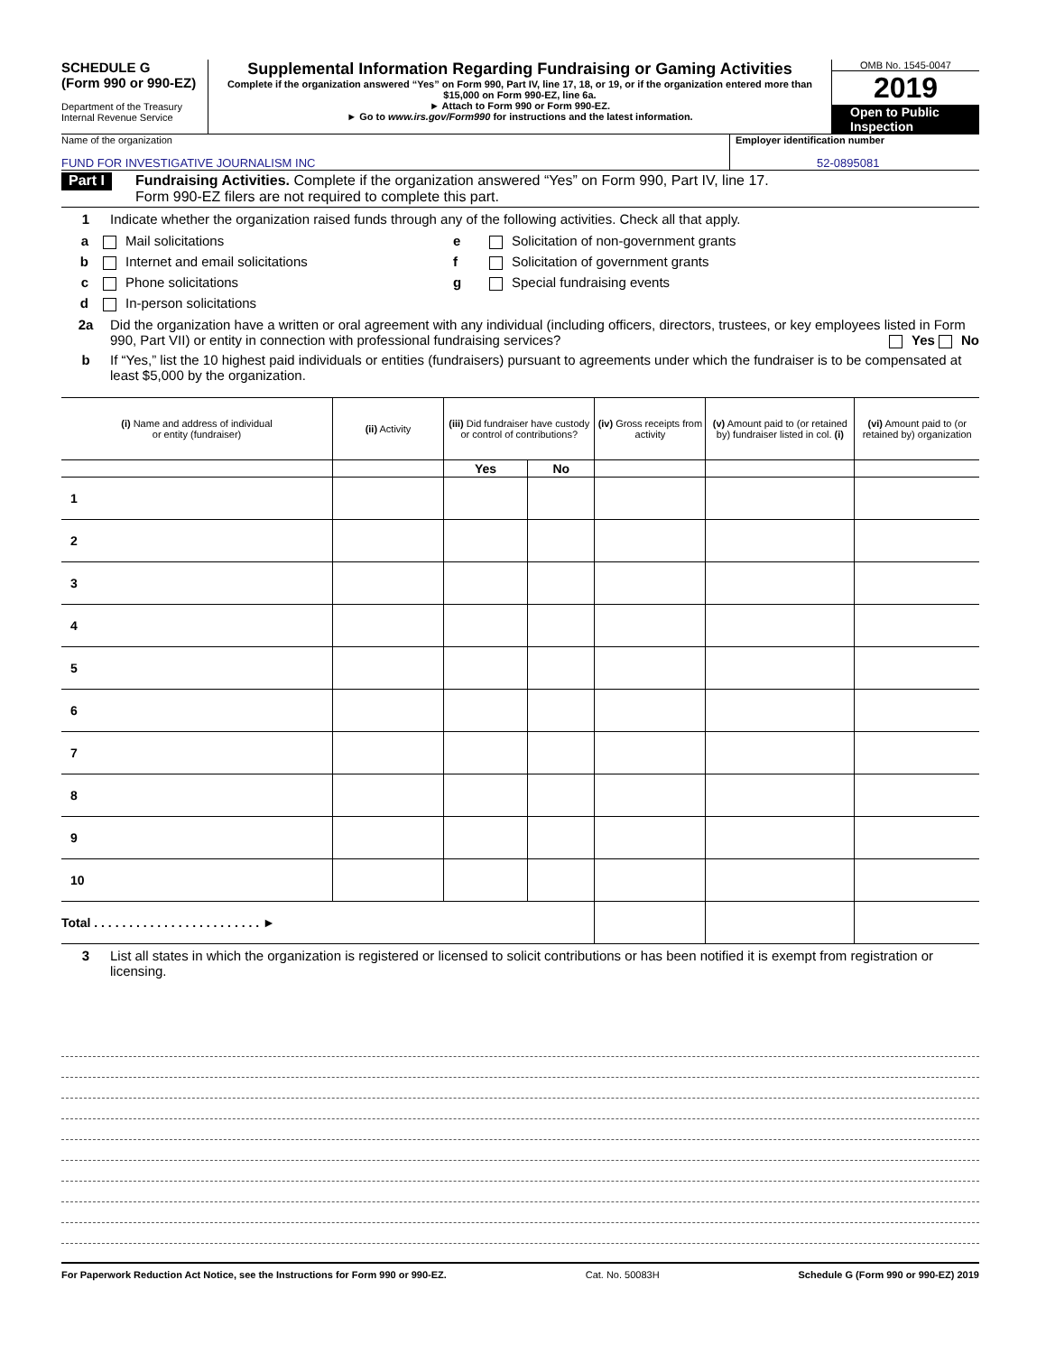SCHEDULE G
(Form 990 or 990-EZ)
Department of the Treasury
Internal Revenue Service
Supplemental Information Regarding Fundraising or Gaming Activities
Complete if the organization answered “Yes” on Form 990, Part IV, line 17, 18, or 19, or if the organization entered more than $15,000 on Form 990-EZ, line 6a.
► Attach to Form 990 or Form 990-EZ.
► Go to www.irs.gov/Form990 for instructions and the latest information.
OMB No. 1545-0047
2019
Open to Public
Inspection
Name of the organization
FUND FOR INVESTIGATIVE JOURNALISM INC
Employer identification number
52-0895081
Part I Fundraising Activities. Complete if the organization answered “Yes” on Form 990, Part IV, line 17.
Form 990-EZ filers are not required to complete this part.
1 Indicate whether the organization raised funds through any of the following activities. Check all that apply.
a Mail solicitations
b Internet and email solicitations
c Phone solicitations
d In-person solicitations
e Solicitation of non-government grants
f Solicitation of government grants
g Special fundraising events
2a Did the organization have a written or oral agreement with any individual (including officers, directors, trustees, or key employees listed in Form 990, Part VII) or entity in connection with professional fundraising services? Yes No
b If “Yes,” list the 10 highest paid individuals or entities (fundraisers) pursuant to agreements under which the fundraiser is to be compensated at least $5,000 by the organization.
| (i) Name and address of individual or entity (fundraiser) | (ii) Activity | (iii) Did fundraiser have custody or control of contributions? | | (iv) Gross receipts from activity | (v) Amount paid to (or retained by) fundraiser listed in col. (i) | (vi) Amount paid to (or retained by) organization |
| --- | --- | --- | --- | --- | --- | --- |
| | | Yes | No | | | |
| 1 | | | | | | |
| 2 | | | | | | |
| 3 | | | | | | |
| 4 | | | | | | |
| 5 | | | | | | |
| 6 | | | | | | |
| 7 | | | | | | |
| 8 | | | | | | |
| 9 | | | | | | |
| 10 | | | | | | |
| Total . . . . . . . . . . . . . . . . . . . . . . . . ► | | | | | | |
3 List all states in which the organization is registered or licensed to solicit contributions or has been notified it is exempt from registration or licensing.
For Paperwork Reduction Act Notice, see the Instructions for Form 990 or 990-EZ. Cat. No. 50083H Schedule G (Form 990 or 990-EZ) 2019